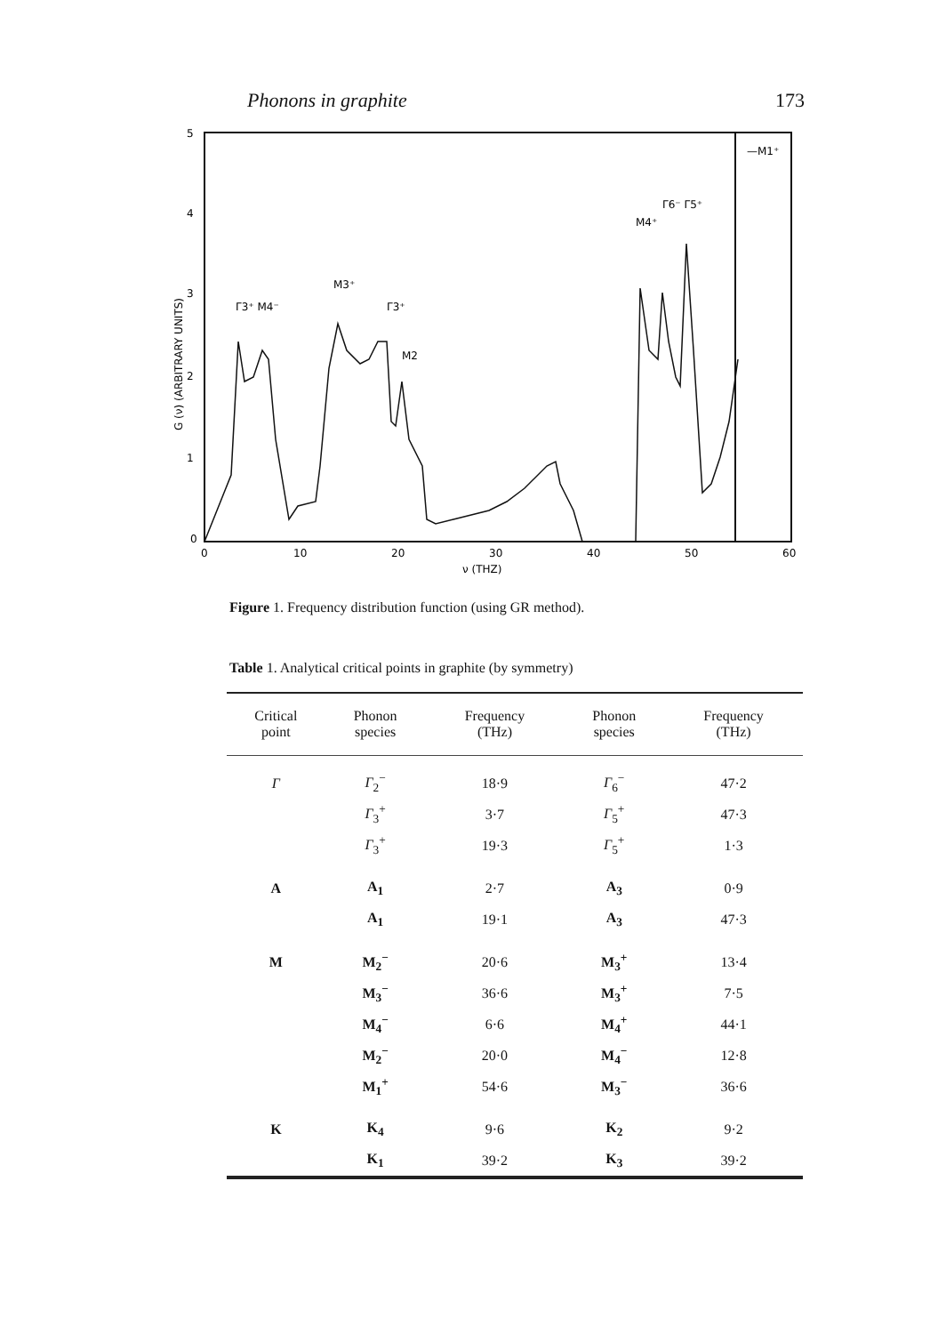Phonons in graphite 173
5
4
3
2
1
0
0
10
20
30
40
50
60
ν (THZ)
G (ν) (ARBITRARY UNITS)
Γ3⁺ M4⁻
M3⁺
Γ3⁺
M2
M4⁺
Γ6⁻ Γ5⁺
—M1⁺
Figure 1. Frequency distribution function (using GR method).
Table 1. Analytical critical points in graphite (by symmetry)
| Critical point | Phonon species | Frequency (THz) | Phonon species | Frequency (THz) |
| --- | --- | --- | --- | --- |
| Γ | Γ<sub>2</sub><sup>−</sup> | 18·9 | Γ<sub>6</sub><sup>−</sup> | 47·2 |
| | Γ<sub>3</sub><sup>+</sup> | 3·7 | Γ<sub>5</sub><sup>+</sup> | 47·3 |
| | Γ<sub>3</sub><sup>+</sup> | 19·3 | Γ<sub>5</sub><sup>+</sup> | 1·3 |
| A | A<sub>1</sub> | 2·7 | A<sub>3</sub> | 0·9 |
| | A<sub>1</sub> | 19·1 | A<sub>3</sub> | 47·3 |
| M | M<sub>2</sub><sup>−</sup> | 20·6 | M<sub>3</sub><sup>+</sup> | 13·4 |
| | M<sub>3</sub><sup>−</sup> | 36·6 | M<sub>3</sub><sup>+</sup> | 7·5 |
| | M<sub>4</sub><sup>−</sup> | 6·6 | M<sub>4</sub><sup>+</sup> | 44·1 |
| | M<sub>2</sub><sup>−</sup> | 20·0 | M<sub>4</sub><sup>−</sup> | 12·8 |
| | M<sub>1</sub><sup>+</sup> | 54·6 | M<sub>3</sub><sup>−</sup> | 36·6 |
| K | K<sub>4</sub> | 9·6 | K<sub>2</sub> | 9·2 |
| | K<sub>1</sub> | 39·2 | K<sub>3</sub> | 39·2 |